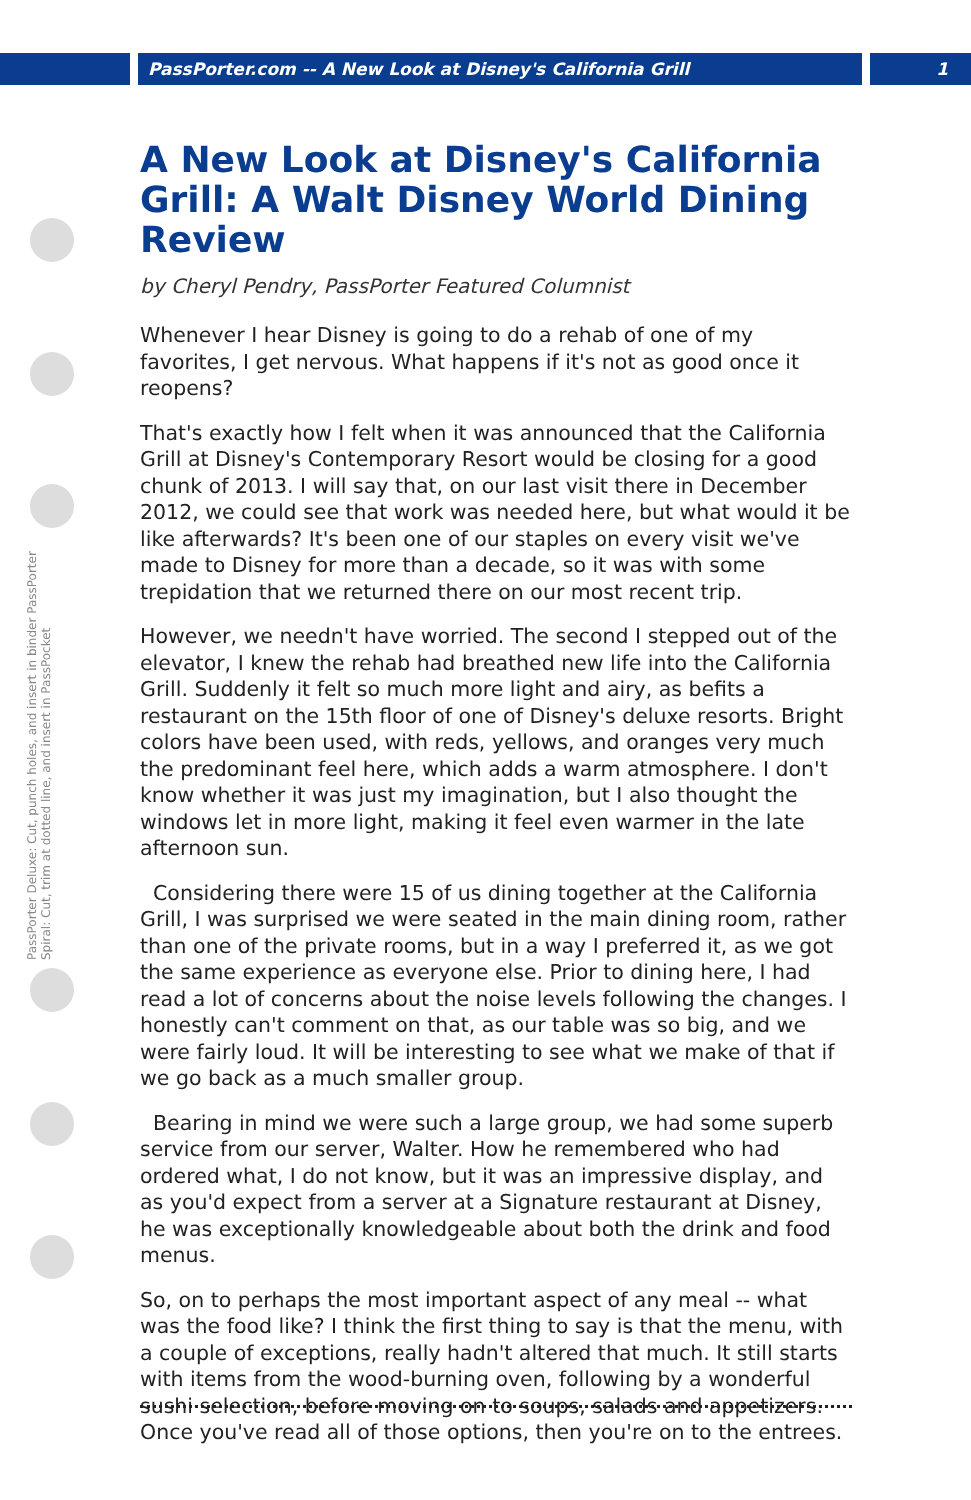PassPorter.com -- A New Look at Disney's California Grill 1
PassPorter Deluxe: Cut, punch holes, and insert in binder PassPorter Spiral: Cut, trim at dotted line, and insert in PassPocket
A New Look at Disney's California Grill: A Walt Disney World Dining Review
by Cheryl Pendry, PassPorter Featured Columnist
Whenever I hear Disney is going to do a rehab of one of my favorites, I get nervous. What happens if it's not as good once it reopens?
That's exactly how I felt when it was announced that the California Grill at Disney's Contemporary Resort would be closing for a good chunk of 2013. I will say that, on our last visit there in December 2012, we could see that work was needed here, but what would it be like afterwards? It's been one of our staples on every visit we've made to Disney for more than a decade, so it was with some trepidation that we returned there on our most recent trip.
However, we needn't have worried. The second I stepped out of the elevator, I knew the rehab had breathed new life into the California Grill. Suddenly it felt so much more light and airy, as befits a restaurant on the 15th floor of one of Disney's deluxe resorts. Bright colors have been used, with reds, yellows, and oranges very much the predominant feel here, which adds a warm atmosphere. I don't know whether it was just my imagination, but I also thought the windows let in more light, making it feel even warmer in the late afternoon sun.
Considering there were 15 of us dining together at the California Grill, I was surprised we were seated in the main dining room, rather than one of the private rooms, but in a way I preferred it, as we got the same experience as everyone else. Prior to dining here, I had read a lot of concerns about the noise levels following the changes. I honestly can't comment on that, as our table was so big, and we were fairly loud. It will be interesting to see what we make of that if we go back as a much smaller group.
Bearing in mind we were such a large group, we had some superb service from our server, Walter. How he remembered who had ordered what, I do not know, but it was an impressive display, and as you'd expect from a server at a Signature restaurant at Disney, he was exceptionally knowledgeable about both the drink and food menus.
So, on to perhaps the most important aspect of any meal -- what was the food like? I think the first thing to say is that the menu, with a couple of exceptions, really hadn't altered that much. It still starts with items from the wood-burning oven, following by a wonderful sushi selection, before moving on to soups, salads and appetizers. Once you've read all of those options, then you're on to the entrees.